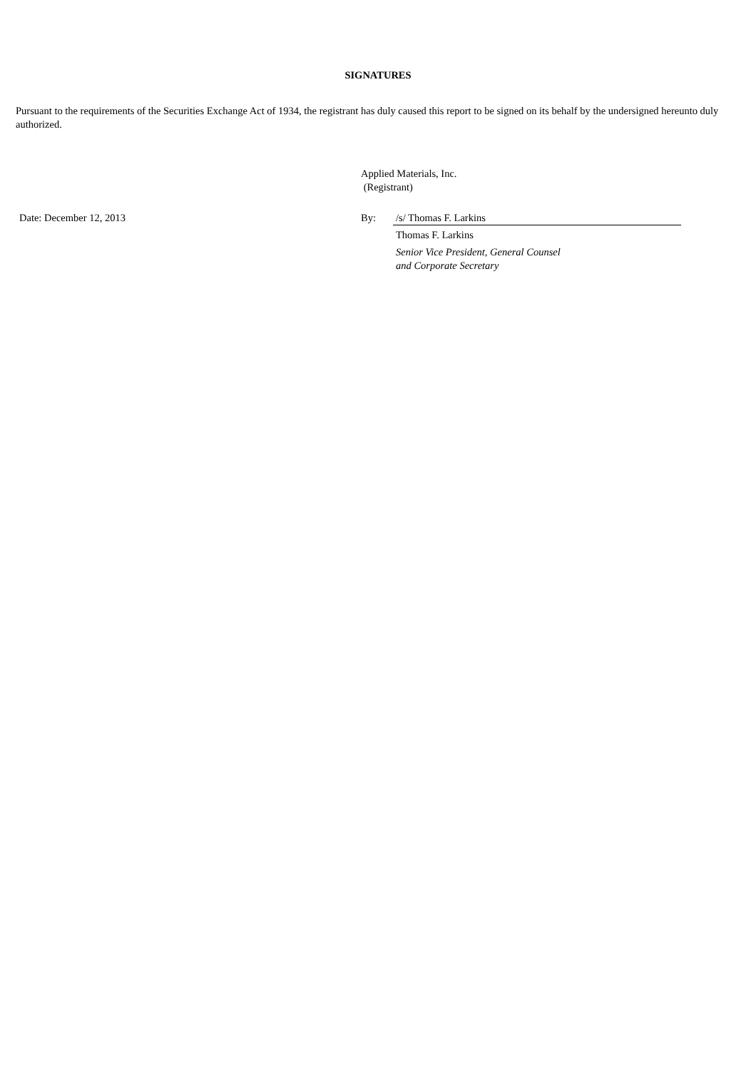SIGNATURES
Pursuant to the requirements of the Securities Exchange Act of 1934, the registrant has duly caused this report to be signed on its behalf by the undersigned hereunto duly authorized.
| | Applied Materials, Inc. (Registrant) | | |
| Date: December 12, 2013 | By: | /s/ Thomas F. Larkins | |
| | | Thomas F. Larkins | |
| | | Senior Vice President, General Counsel and Corporate Secretary | |